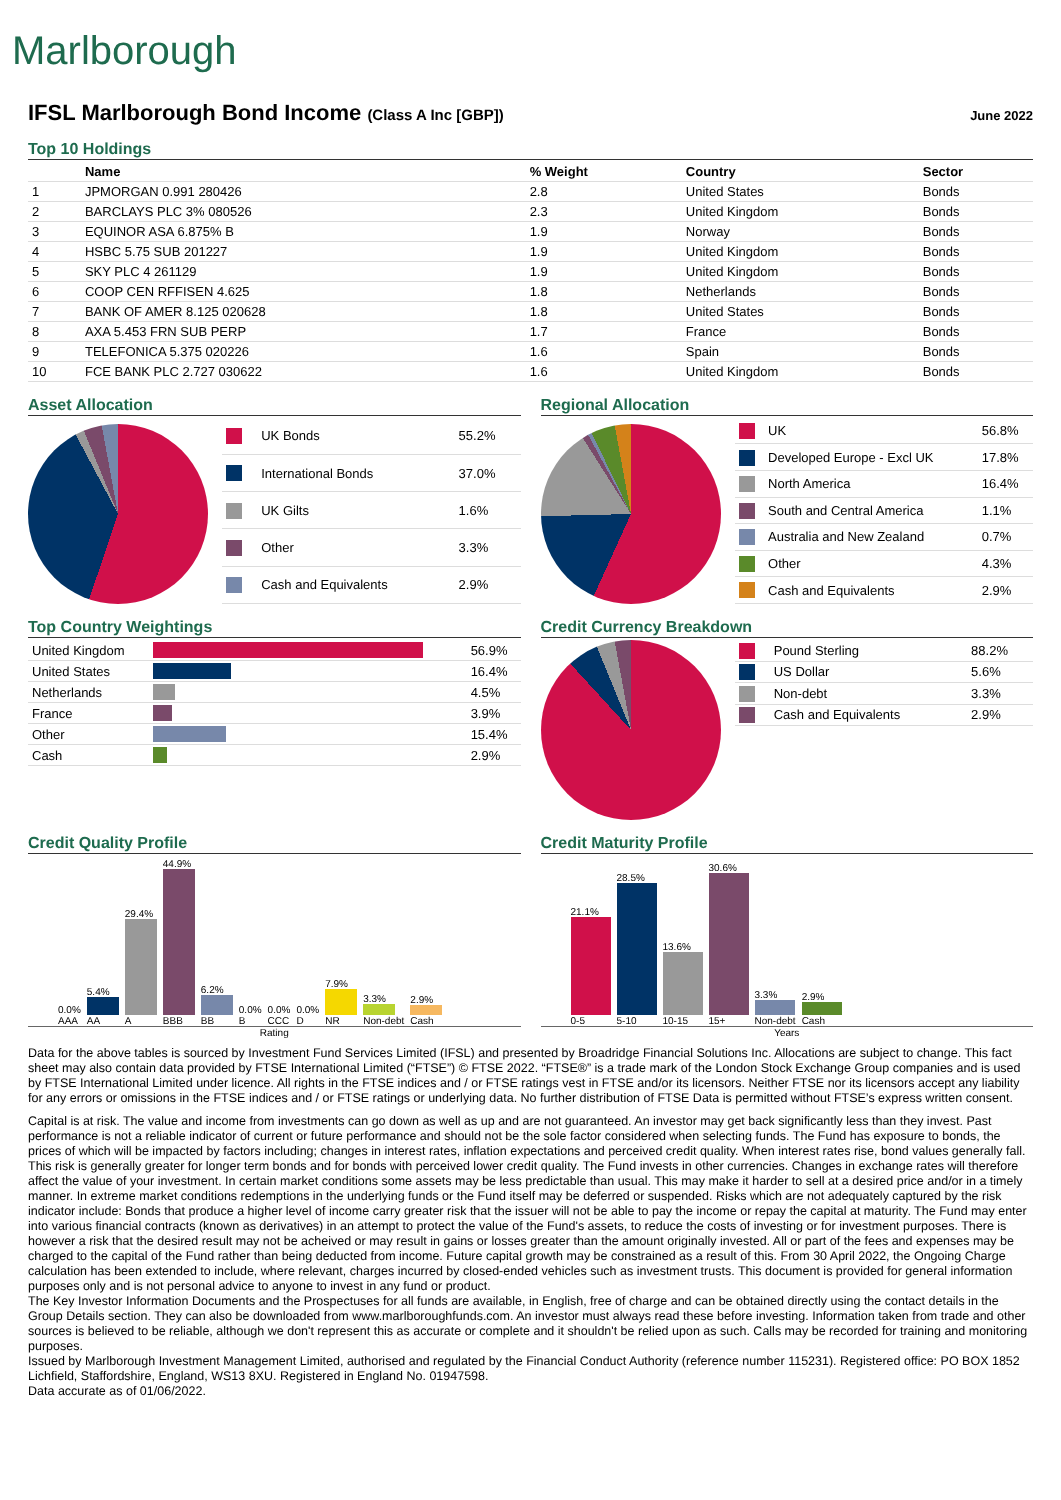Marlborough
IFSL Marlborough Bond Income (Class A Inc [GBP])
June 2022
Top 10 Holdings
| | Name | % Weight | Country | Sector |
| --- | --- | --- | --- | --- |
| 1 | JPMORGAN 0.991 280426 | 2.8 | United States | Bonds |
| 2 | BARCLAYS PLC 3% 080526 | 2.3 | United Kingdom | Bonds |
| 3 | EQUINOR ASA 6.875% B | 1.9 | Norway | Bonds |
| 4 | HSBC 5.75 SUB 201227 | 1.9 | United Kingdom | Bonds |
| 5 | SKY PLC 4 261129 | 1.9 | United Kingdom | Bonds |
| 6 | COOP CEN RFFISEN 4.625 | 1.8 | Netherlands | Bonds |
| 7 | BANK OF AMER 8.125 020628 | 1.8 | United States | Bonds |
| 8 | AXA 5.453 FRN SUB PERP | 1.7 | France | Bonds |
| 9 | TELEFONICA 5.375 020226 | 1.6 | Spain | Bonds |
| 10 | FCE BANK PLC 2.727 030622 | 1.6 | United Kingdom | Bonds |
Asset Allocation
| | UK Bonds | 55.2% |
| | International Bonds | 37.0% |
| | UK Gilts | 1.6% |
| | Other | 3.3% |
| | Cash and Equivalents | 2.9% |
Regional Allocation
| | UK | 56.8% |
| | Developed Europe - Excl UK | 17.8% |
| | North America | 16.4% |
| | South and Central America | 1.1% |
| | Australia and New Zealand | 0.7% |
| | Other | 4.3% |
| | Cash and Equivalents | 2.9% |
Top Country Weightings
| United Kingdom | | 56.9% |
| United States | | 16.4% |
| Netherlands | | 4.5% |
| France | | 3.9% |
| Other | | 15.4% |
| Cash | | 2.9% |
Credit Currency Breakdown
| | Pound Sterling | 88.2% |
| | US Dollar | 5.6% |
| | Non-debt | 3.3% |
| | Cash and Equivalents | 2.9% |
Credit Quality Profile
0.0%
AAA
5.4%
AA
29.4%
A
44.9%
BBB
6.2%
BB
0.0%
B
0.0%
CCC
0.0%
D
7.9%
NR
3.3%
Non-debt
2.9%
Cash
Rating
Credit Maturity Profile
21.1%
0-5
28.5%
5-10
13.6%
10-15
30.6%
15+
3.3%
Non-debt
2.9%
Cash
Years
Data for the above tables is sourced by Investment Fund Services Limited (IFSL) and presented by Broadridge Financial Solutions Inc. Allocations are subject to change. This fact sheet may also contain data provided by FTSE International Limited (“FTSE”) © FTSE 2022. “FTSE®” is a trade mark of the London Stock Exchange Group companies and is used by FTSE International Limited under licence. All rights in the FTSE indices and / or FTSE ratings vest in FTSE and/or its licensors. Neither FTSE nor its licensors accept any liability for any errors or omissions in the FTSE indices and / or FTSE ratings or underlying data. No further distribution of FTSE Data is permitted without FTSE’s express written consent.
Capital is at risk. The value and income from investments can go down as well as up and are not guaranteed. An investor may get back significantly less than they invest. Past performance is not a reliable indicator of current or future performance and should not be the sole factor considered when selecting funds. The Fund has exposure to bonds, the prices of which will be impacted by factors including; changes in interest rates, inflation expectations and perceived credit quality. When interest rates rise, bond values generally fall. This risk is generally greater for longer term bonds and for bonds with perceived lower credit quality. The Fund invests in other currencies. Changes in exchange rates will therefore affect the value of your investment. In certain market conditions some assets may be less predictable than usual. This may make it harder to sell at a desired price and/or in a timely manner. In extreme market conditions redemptions in the underlying funds or the Fund itself may be deferred or suspended. Risks which are not adequately captured by the risk indicator include: Bonds that produce a higher level of income carry greater risk that the issuer will not be able to pay the income or repay the capital at maturity. The Fund may enter into various financial contracts (known as derivatives) in an attempt to protect the value of the Fund's assets, to reduce the costs of investing or for investment purposes. There is however a risk that the desired result may not be acheived or may result in gains or losses greater than the amount originally invested. All or part of the fees and expenses may be charged to the capital of the Fund rather than being deducted from income. Future capital growth may be constrained as a result of this. From 30 April 2022, the Ongoing Charge calculation has been extended to include, where relevant, charges incurred by closed-ended vehicles such as investment trusts. This document is provided for general information purposes only and is not personal advice to anyone to invest in any fund or product.
The Key Investor Information Documents and the Prospectuses for all funds are available, in English, free of charge and can be obtained directly using the contact details in the Group Details section. They can also be downloaded from www.marlboroughfunds.com. An investor must always read these before investing. Information taken from trade and other sources is believed to be reliable, although we don't represent this as accurate or complete and it shouldn't be relied upon as such. Calls may be recorded for training and monitoring purposes.
Issued by Marlborough Investment Management Limited, authorised and regulated by the Financial Conduct Authority (reference number 115231). Registered office: PO BOX 1852 Lichfield, Staffordshire, England, WS13 8XU. Registered in England No. 01947598.
Data accurate as of 01/06/2022.